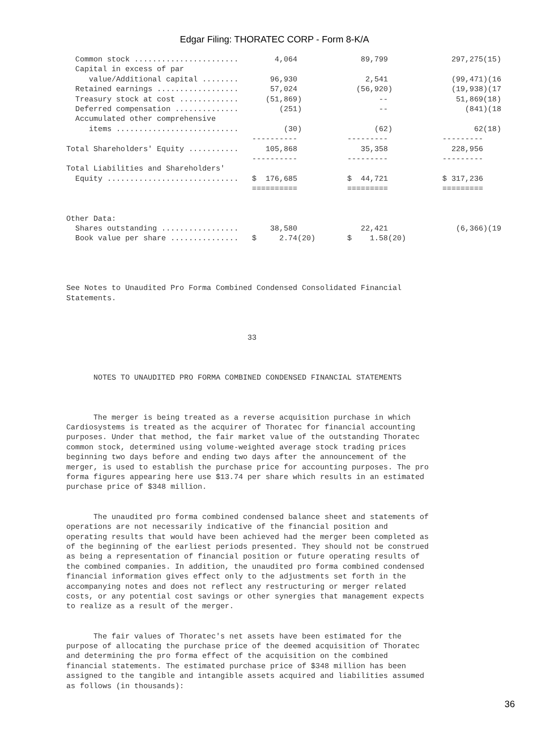Edgar Filing: THORATEC CORP - Form 8-K/A
  Common stock .......................        4,064              89,799              297,275(15)
  Capital in excess of par
     value/Additional capital ........       96,930               2,541              (99,471)(16
  Retained earnings ..................       57,024             (56,920)             (19,938)(17
  Treasury stock at cost .............      (51,869)                 --               51,869(18)
  Deferred compensation ..............         (251)                 --                 (841)(18
  Accumulated other comprehensive
     items ...........................          (30)                (62)                  62(18)
                                         ----------           ---------            ---------
Total Shareholders' Equity ...........      105,868              35,358              228,956
                                         ----------           ---------            ---------
Total Liabilities and Shareholders'
  Equity .............................   $  176,685           $  44,721            $ 317,236
                                         ==========           =========            =========


Other Data:
  Shares outstanding .................       38,580              22,421               (6,366)(19
  Book value per share ...............   $     2.74(20)       $    1.58(20)




See Notes to Unaudited Pro Forma Combined Condensed Consolidated Financial
Statements.



                                        33



      NOTES TO UNAUDITED PRO FORMA COMBINED CONDENSED FINANCIAL STATEMENTS



      The merger is being treated as a reverse acquisition purchase in which
Cardiosystems is treated as the acquirer of Thoratec for financial accounting
purposes. Under that method, the fair market value of the outstanding Thoratec
common stock, determined using volume-weighted average stock trading prices
beginning two days before and ending two days after the announcement of the
merger, is used to establish the purchase price for accounting purposes. The pro
forma figures appearing here use $13.74 per share which results in an estimated
purchase price of $348 million.


      The unaudited pro forma combined condensed balance sheet and statements of
operations are not necessarily indicative of the financial position and
operating results that would have been achieved had the merger been completed as
of the beginning of the earliest periods presented. They should not be construed
as being a representation of financial position or future operating results of
the combined companies. In addition, the unaudited pro forma combined condensed
financial information gives effect only to the adjustments set forth in the
accompanying notes and does not reflect any restructuring or merger related
costs, or any potential cost savings or other synergies that management expects
to realize as a result of the merger.


      The fair values of Thoratec's net assets have been estimated for the
purpose of allocating the purchase price of the deemed acquisition of Thoratec
and determining the pro forma effect of the acquisition on the combined
financial statements. The estimated purchase price of $348 million has been
assigned to the tangible and intangible assets acquired and liabilities assumed
as follows (in thousands):
36